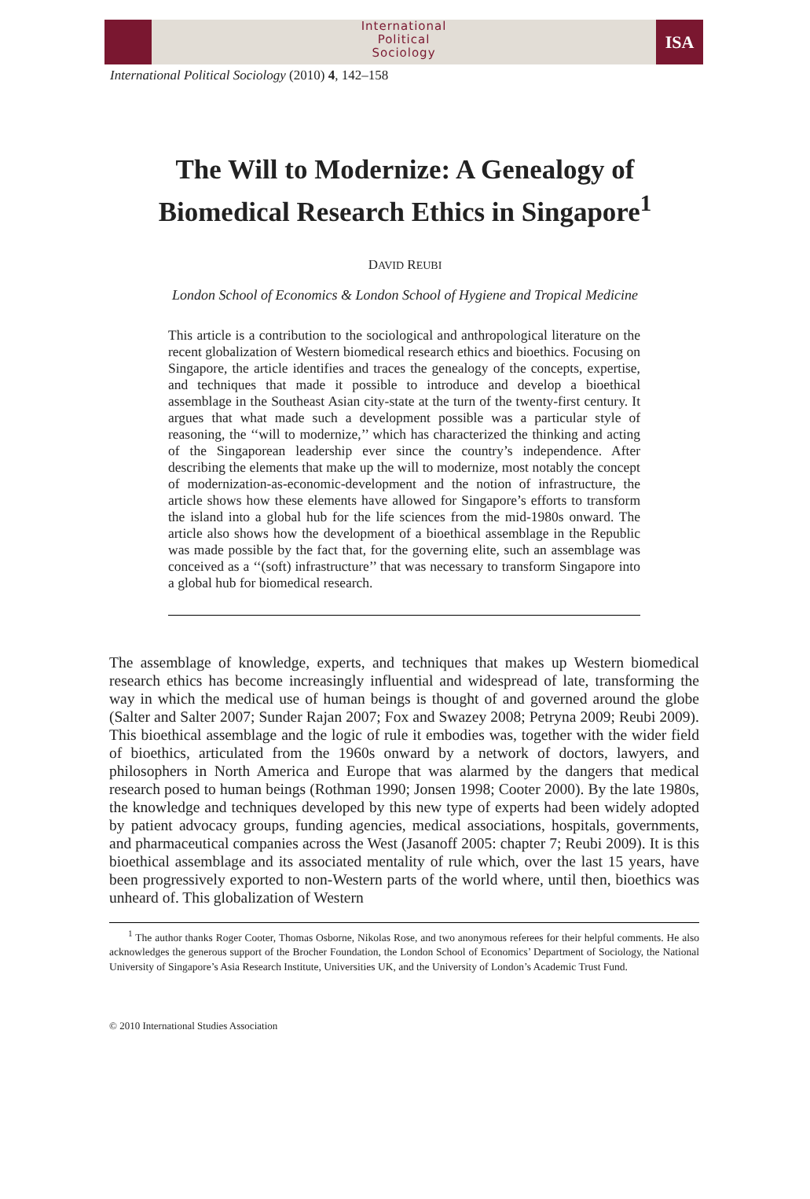International
Political
Sociology
ISA
International Political Sociology (2010) 4, 142–158
The Will to Modernize: A Genealogy of
Biomedical Research Ethics in Singapore<sup>1</sup>
DAVID REUBI
London School of Economics & London School of Hygiene and Tropical Medicine
This article is a contribution to the sociological and anthropological literature on the recent globalization of Western biomedical research ethics and bioethics. Focusing on Singapore, the article identifies and traces the genealogy of the concepts, expertise, and techniques that made it possible to introduce and develop a bioethical assemblage in the Southeast Asian city-state at the turn of the twenty-first century. It argues that what made such a development possible was a particular style of reasoning, the ‘‘will to modernize,’’ which has characterized the thinking and acting of the Singaporean leadership ever since the country’s independence. After describing the elements that make up the will to modernize, most notably the concept of modernization-as-economic-development and the notion of infrastructure, the article shows how these elements have allowed for Singapore’s efforts to transform the island into a global hub for the life sciences from the mid-1980s onward. The article also shows how the development of a bioethical assemblage in the Republic was made possible by the fact that, for the governing elite, such an assemblage was conceived as a ‘‘(soft) infrastructure’’ that was necessary to transform Singapore into a global hub for biomedical research.
The assemblage of knowledge, experts, and techniques that makes up Western biomedical research ethics has become increasingly influential and widespread of late, transforming the way in which the medical use of human beings is thought of and governed around the globe (Salter and Salter 2007; Sunder Rajan 2007; Fox and Swazey 2008; Petryna 2009; Reubi 2009). This bioethical assemblage and the logic of rule it embodies was, together with the wider field of bioethics, articulated from the 1960s onward by a network of doctors, lawyers, and philosophers in North America and Europe that was alarmed by the dangers that medical research posed to human beings (Rothman 1990; Jonsen 1998; Cooter 2000). By the late 1980s, the knowledge and techniques developed by this new type of experts had been widely adopted by patient advocacy groups, funding agencies, medical associations, hospitals, governments, and pharmaceutical companies across the West (Jasanoff 2005: chapter 7; Reubi 2009). It is this bioethical assemblage and its associated mentality of rule which, over the last 15 years, have been progressively exported to non-Western parts of the world where, until then, bioethics was unheard of. This globalization of Western
<sup>1</sup> The author thanks Roger Cooter, Thomas Osborne, Nikolas Rose, and two anonymous referees for their helpful comments. He also acknowledges the generous support of the Brocher Foundation, the London School of Economics’ Department of Sociology, the National University of Singapore’s Asia Research Institute, Universities UK, and the University of London’s Academic Trust Fund.
© 2010 International Studies Association